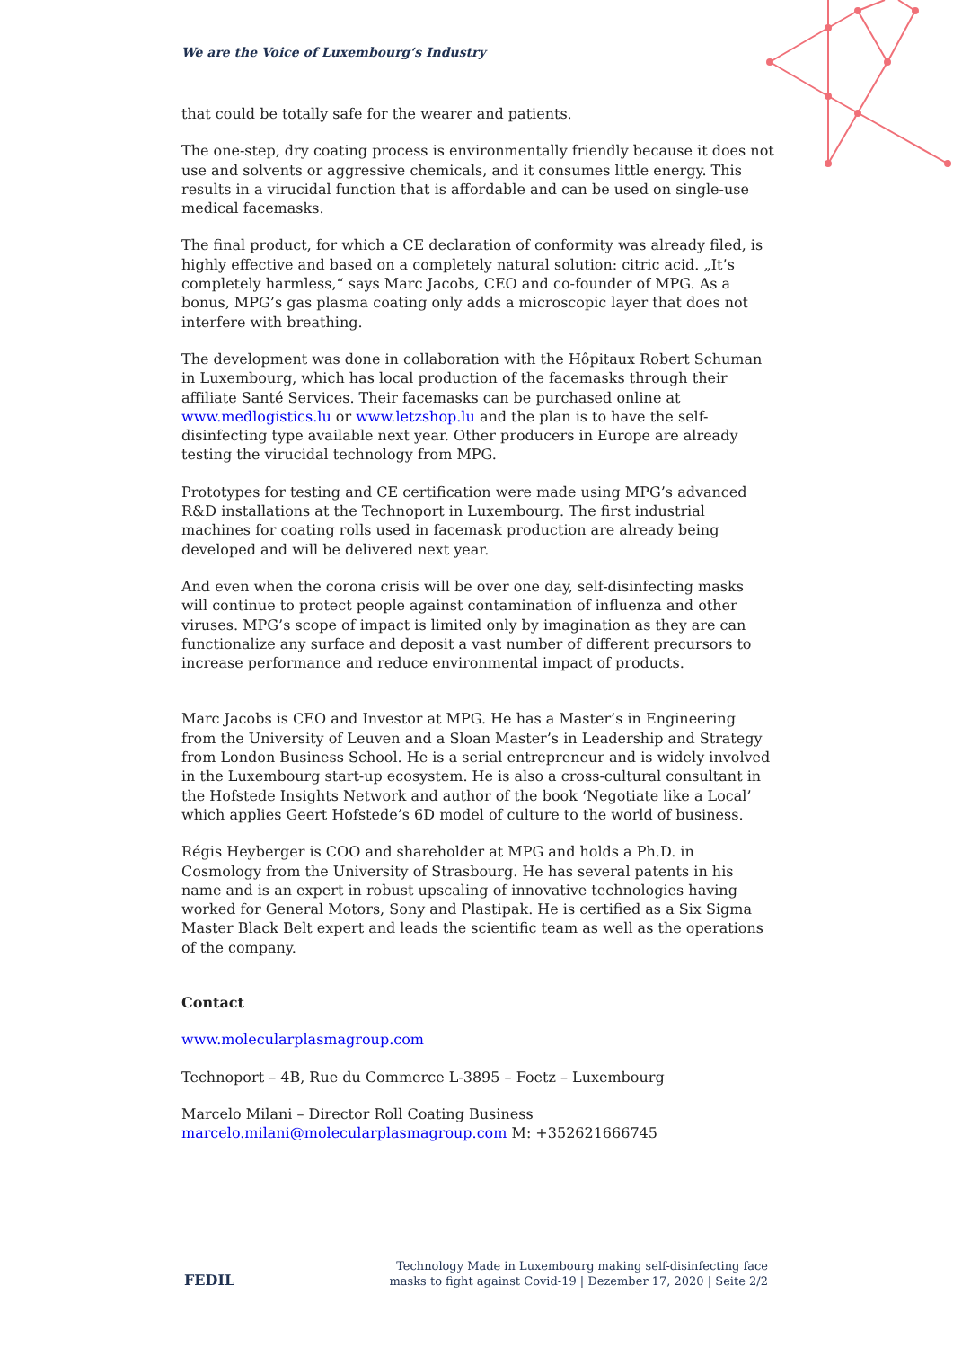We are the Voice of Luxembourg‘s Industry
that could be totally safe for the wearer and patients.
The one-step, dry coating process is environmentally friendly because it does not use and solvents or aggressive chemicals, and it consumes little energy. This results in a virucidal function that is affordable and can be used on single-use medical facemasks.
The final product, for which a CE declaration of conformity was already filed, is highly effective and based on a completely natural solution: citric acid. „It’s completely harmless,“ says Marc Jacobs, CEO and co-founder of MPG. As a bonus, MPG’s gas plasma coating only adds a microscopic layer that does not interfere with breathing.
The development was done in collaboration with the Hôpitaux Robert Schuman in Luxembourg, which has local production of the facemasks through their affiliate Santé Services. Their facemasks can be purchased online at www.medlogistics.lu or www.letzshop.lu and the plan is to have the self-disinfecting type available next year. Other producers in Europe are already testing the virucidal technology from MPG.
Prototypes for testing and CE certification were made using MPG’s advanced R&D installations at the Technoport in Luxembourg. The first industrial machines for coating rolls used in facemask production are already being developed and will be delivered next year.
And even when the corona crisis will be over one day, self-disinfecting masks will continue to protect people against contamination of influenza and other viruses. MPG’s scope of impact is limited only by imagination as they are can functionalize any surface and deposit a vast number of different precursors to increase performance and reduce environmental impact of products.
Marc Jacobs is CEO and Investor at MPG. He has a Master’s in Engineering from the University of Leuven and a Sloan Master’s in Leadership and Strategy from London Business School. He is a serial entrepreneur and is widely involved in the Luxembourg start-up ecosystem. He is also a cross-cultural consultant in the Hofstede Insights Network and author of the book ‘Negotiate like a Local’ which applies Geert Hofstede’s 6D model of culture to the world of business.
Régis Heyberger is COO and shareholder at MPG and holds a Ph.D. in Cosmology from the University of Strasbourg. He has several patents in his name and is an expert in robust upscaling of innovative technologies having worked for General Motors, Sony and Plastipak. He is certified as a Six Sigma Master Black Belt expert and leads the scientific team as well as the operations of the company.
Contact
www.molecularplasmagroup.com
Technoport – 4B, Rue du Commerce L-3895 – Foetz – Luxembourg
Marcelo Milani – Director Roll Coating Business
marcelo.milani@molecularplasmagroup.com M: +352621666745
FEDIL
Technology Made in Luxembourg making self-disinfecting face
masks to fight against Covid-19 | Dezember 17, 2020 | Seite 2/2